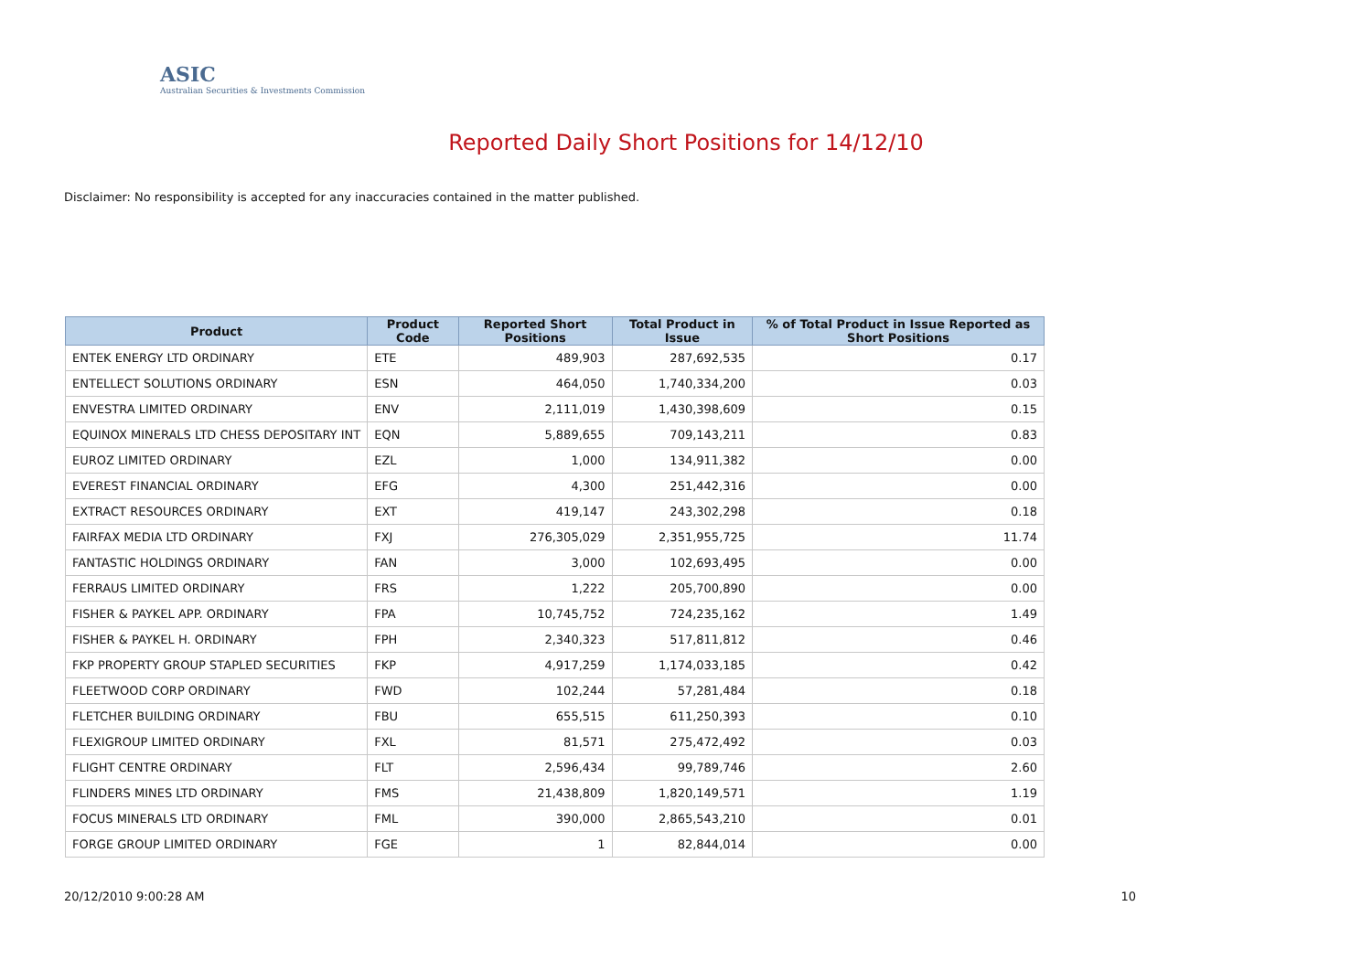ASIC
Australian Securities & Investments Commission
Reported Daily Short Positions for 14/12/10
Disclaimer: No responsibility is accepted for any inaccuracies contained in the matter published.
| Product | Product Code | Reported Short Positions | Total Product in Issue | % of Total Product in Issue Reported as Short Positions |
| --- | --- | --- | --- | --- |
| ENTEK ENERGY LTD ORDINARY | ETE | 489,903 | 287,692,535 | 0.17 |
| ENTELLECT SOLUTIONS ORDINARY | ESN | 464,050 | 1,740,334,200 | 0.03 |
| ENVESTRA LIMITED ORDINARY | ENV | 2,111,019 | 1,430,398,609 | 0.15 |
| EQUINOX MINERALS LTD CHESS DEPOSITARY INT | EQN | 5,889,655 | 709,143,211 | 0.83 |
| EUROZ LIMITED ORDINARY | EZL | 1,000 | 134,911,382 | 0.00 |
| EVEREST FINANCIAL ORDINARY | EFG | 4,300 | 251,442,316 | 0.00 |
| EXTRACT RESOURCES ORDINARY | EXT | 419,147 | 243,302,298 | 0.18 |
| FAIRFAX MEDIA LTD ORDINARY | FXJ | 276,305,029 | 2,351,955,725 | 11.74 |
| FANTASTIC HOLDINGS ORDINARY | FAN | 3,000 | 102,693,495 | 0.00 |
| FERRAUS LIMITED ORDINARY | FRS | 1,222 | 205,700,890 | 0.00 |
| FISHER & PAYKEL APP. ORDINARY | FPA | 10,745,752 | 724,235,162 | 1.49 |
| FISHER & PAYKEL H. ORDINARY | FPH | 2,340,323 | 517,811,812 | 0.46 |
| FKP PROPERTY GROUP STAPLED SECURITIES | FKP | 4,917,259 | 1,174,033,185 | 0.42 |
| FLEETWOOD CORP ORDINARY | FWD | 102,244 | 57,281,484 | 0.18 |
| FLETCHER BUILDING ORDINARY | FBU | 655,515 | 611,250,393 | 0.10 |
| FLEXIGROUP LIMITED ORDINARY | FXL | 81,571 | 275,472,492 | 0.03 |
| FLIGHT CENTRE ORDINARY | FLT | 2,596,434 | 99,789,746 | 2.60 |
| FLINDERS MINES LTD ORDINARY | FMS | 21,438,809 | 1,820,149,571 | 1.19 |
| FOCUS MINERALS LTD ORDINARY | FML | 390,000 | 2,865,543,210 | 0.01 |
| FORGE GROUP LIMITED ORDINARY | FGE | 1 | 82,844,014 | 0.00 |
20/12/2010 9:00:28 AM 10